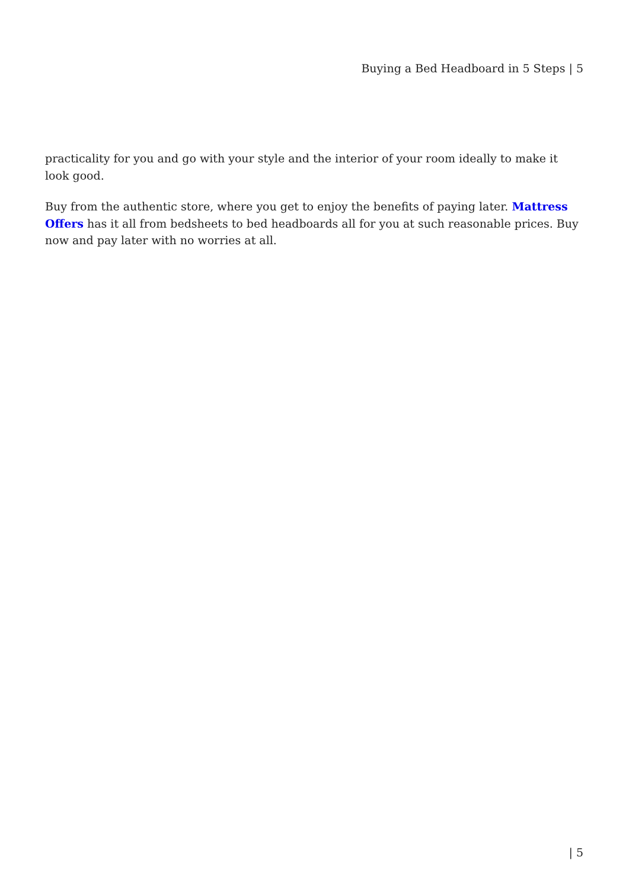Buying a Bed Headboard in 5 Steps | 5
practicality for you and go with your style and the interior of your room ideally to make it look good.
Buy from the authentic store, where you get to enjoy the benefits of paying later. Mattress Offers has it all from bedsheets to bed headboards all for you at such reasonable prices. Buy now and pay later with no worries at all.
| 5